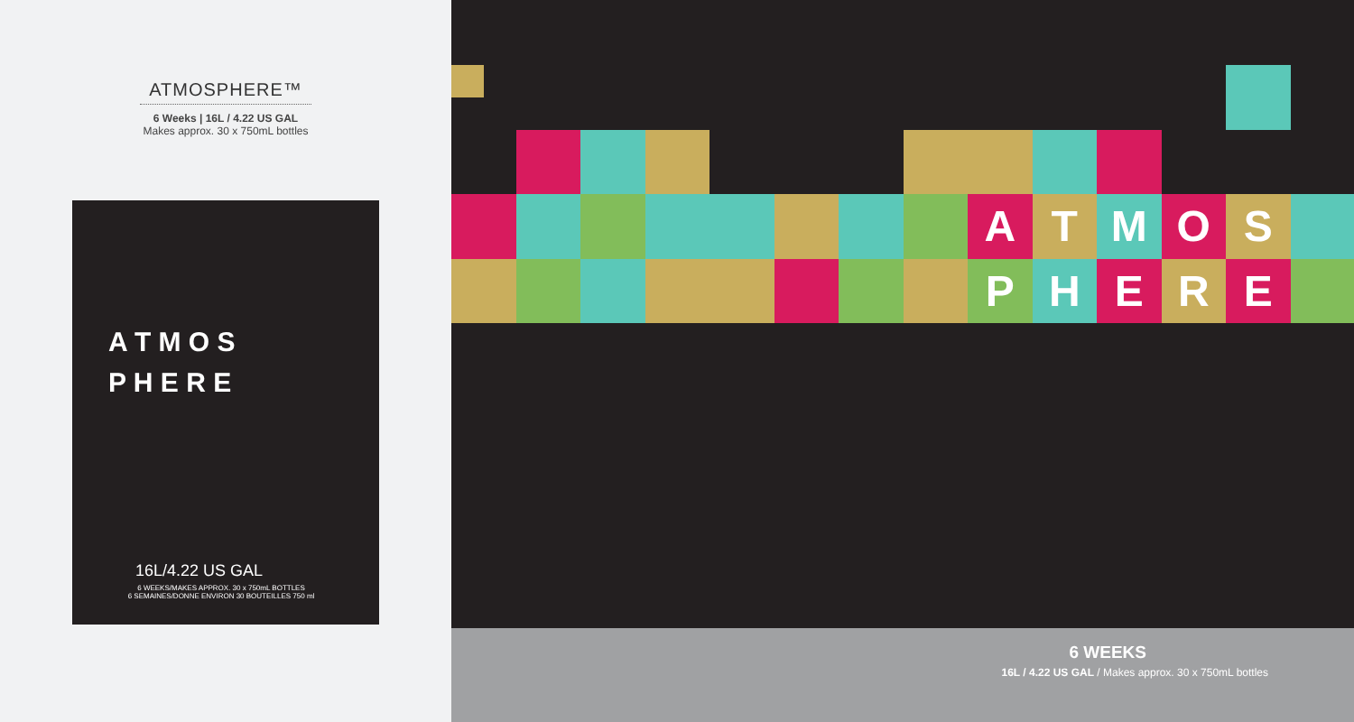ATMOSPHERE™
6 Weeks | 16L / 4.22 US GAL
Makes approx. 30 x 750mL bottles
A T M O S
P H E R E
16L/4.22 US GAL
6 WEEKS/MAKES APPROX. 30 x 750mL BOTTLES
6 SEMAINES/DONNE ENVIRON 30 BOUTEILLES 750 ml
A
T
M
O
S
P
H
E
R
E
6 WEEKS
16L / 4.22 US GAL / Makes approx. 30 x 750mL bottles